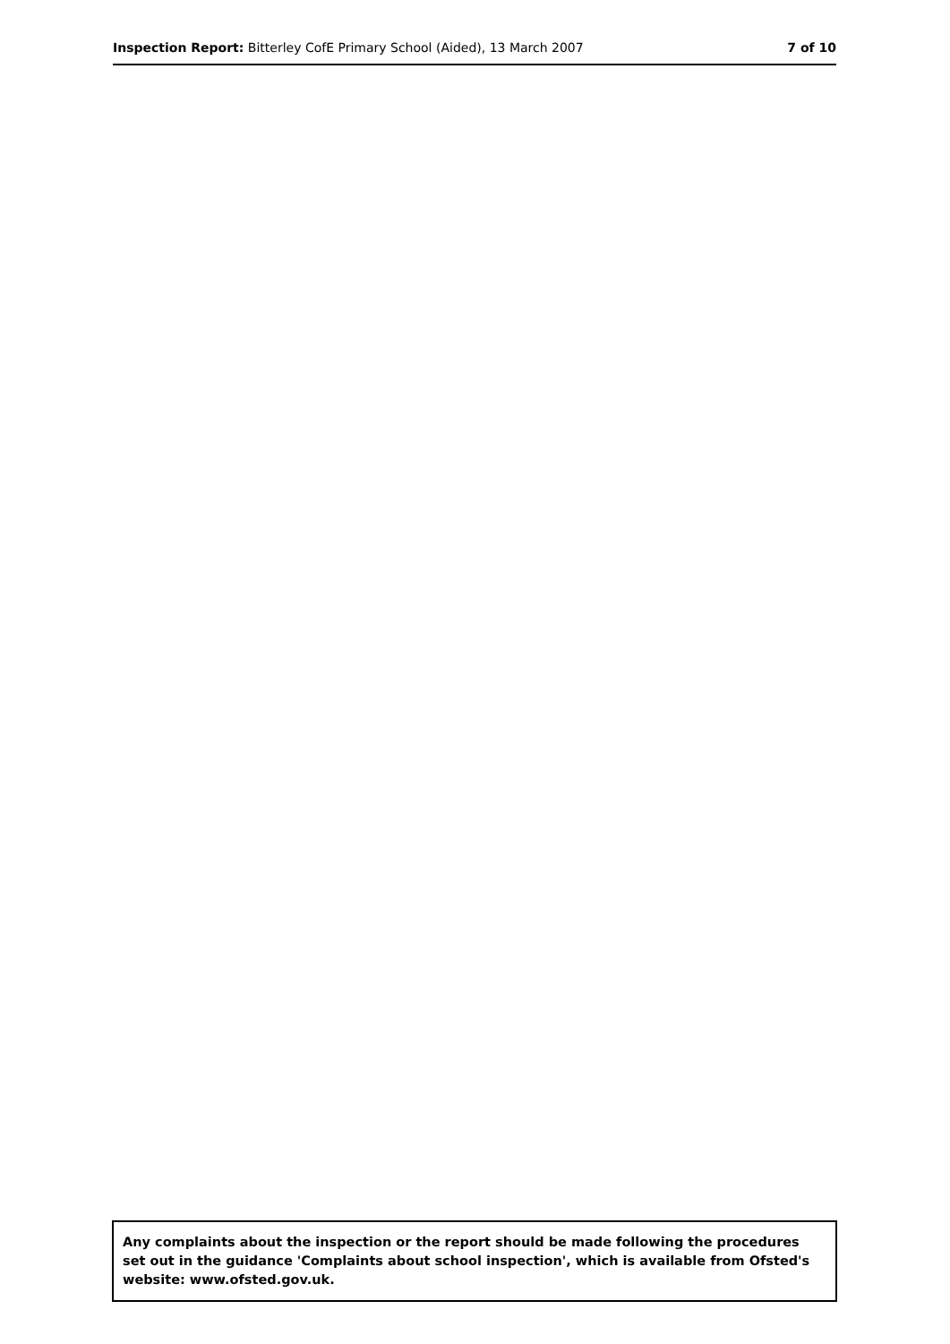Inspection Report: Bitterley CofE Primary School (Aided), 13 March 2007
7 of 10
Any complaints about the inspection or the report should be made following the procedures set out in the guidance 'Complaints about school inspection', which is available from Ofsted's website: www.ofsted.gov.uk.